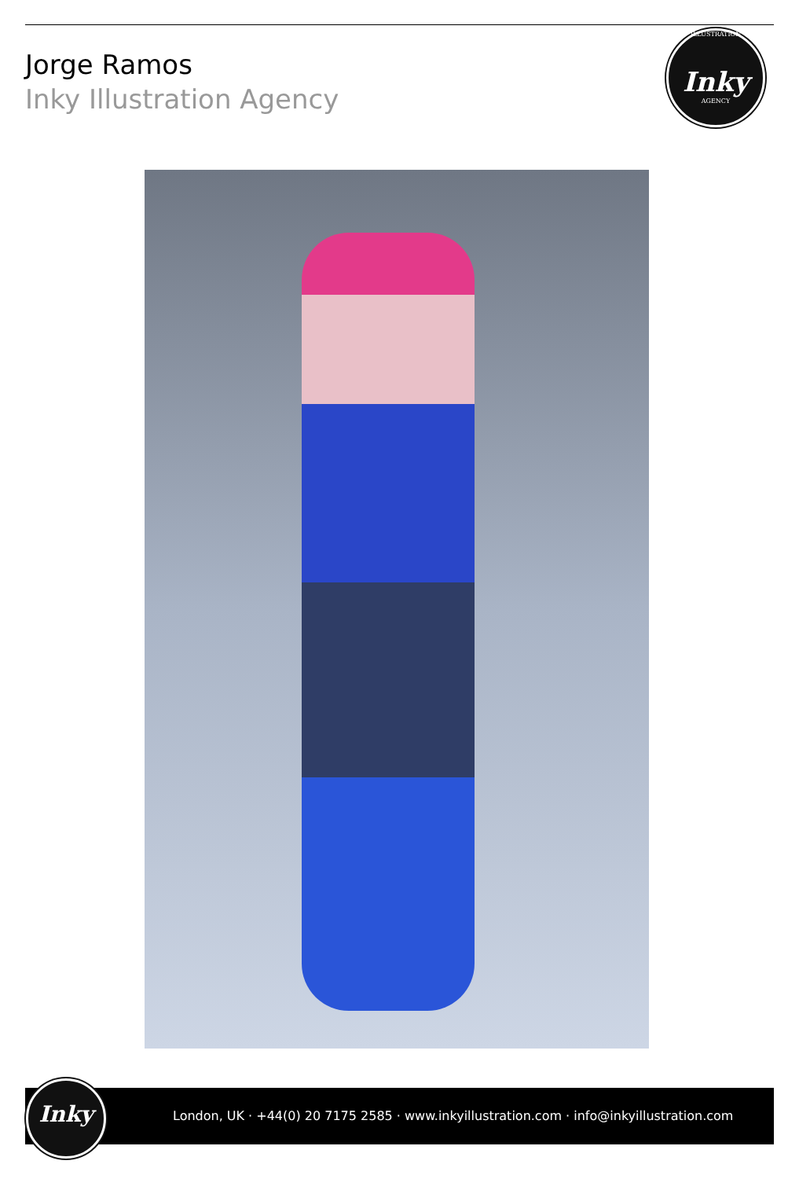Jorge Ramos
Inky Illustration Agency
ILLUSTRATION
Inky
AGENCY
London, UK · +44(0) 20 7175 2585 · www.inkyillustration.com · info@inkyillustration.com
Inky